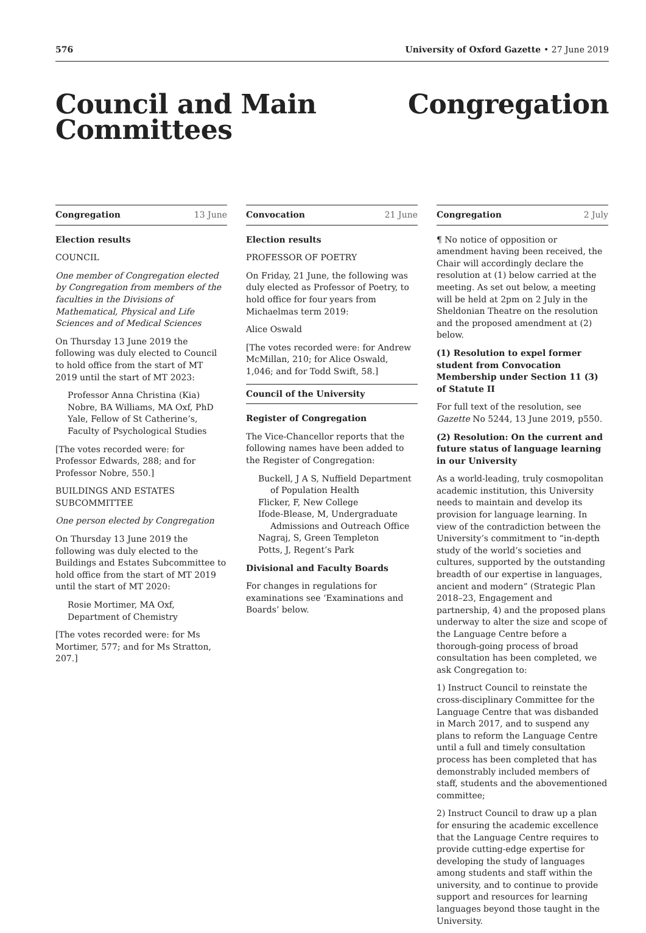576 University of Oxford Gazette • 27 June 2019
Council and Main
Committees
Congregation
Congregation 13 June
Election results
COUNCIL
One member of Congregation elected by Congregation from members of the faculties in the Divisions of Mathematical, Physical and Life Sciences and of Medical Sciences
On Thursday 13 June 2019 the following was duly elected to Council to hold office from the start of MT 2019 until the start of MT 2023:
Professor Anna Christina (Kia) Nobre, BA Williams, MA Oxf, PhD Yale, Fellow of St Catherine’s, Faculty of Psychological Studies
[The votes recorded were: for Professor Edwards, 288; and for Professor Nobre, 550.]
BUILDINGS AND ESTATES SUBCOMMITTEE
One person elected by Congregation
On Thursday 13 June 2019 the following was duly elected to the Buildings and Estates Subcommittee to hold office from the start of MT 2019 until the start of MT 2020:
Rosie Mortimer, MA Oxf, Department of Chemistry
[The votes recorded were: for Ms Mortimer, 577; and for Ms Stratton, 207.]
Convocation 21 June
Election results
PROFESSOR OF POETRY
On Friday, 21 June, the following was duly elected as Professor of Poetry, to hold office for four years from Michaelmas term 2019:
Alice Oswald
[The votes recorded were: for Andrew McMillan, 210; for Alice Oswald, 1,046; and for Todd Swift, 58.]
Council of the University
Register of Congregation
The Vice-Chancellor reports that the following names have been added to the Register of Congregation:
Buckell, J A S, Nuffield Department of Population Health
Flicker, F, New College
Ifode-Blease, M, Undergraduate Admissions and Outreach Office
Nagraj, S, Green Templeton
Potts, J, Regent’s Park
Divisional and Faculty Boards
For changes in regulations for examinations see ‘Examinations and Boards’ below.
Congregation 2 July
¶ No notice of opposition or amendment having been received, the Chair will accordingly declare the resolution at (1) below carried at the meeting. As set out below, a meeting will be held at 2pm on 2 July in the Sheldonian Theatre on the resolution and the proposed amendment at (2) below.
(1) Resolution to expel former student from Convocation Membership under Section 11 (3) of Statute II
For full text of the resolution, see Gazette No 5244, 13 June 2019, p550.
(2) Resolution: On the current and future status of language learning in our University
As a world-leading, truly cosmopolitan academic institution, this University needs to maintain and develop its provision for language learning. In view of the contradiction between the University’s commitment to “in-depth study of the world’s societies and cultures, supported by the outstanding breadth of our expertise in languages, ancient and modern” (Strategic Plan 2018–23, Engagement and partnership, 4) and the proposed plans underway to alter the size and scope of the Language Centre before a thorough-going process of broad consultation has been completed, we ask Congregation to:
1) Instruct Council to reinstate the cross-disciplinary Committee for the Language Centre that was disbanded in March 2017, and to suspend any plans to reform the Language Centre until a full and timely consultation process has been completed that has demonstrably included members of staff, students and the abovementioned committee;
2) Instruct Council to draw up a plan for ensuring the academic excellence that the Language Centre requires to provide cutting-edge expertise for developing the study of languages among students and staff within the university, and to continue to provide support and resources for learning languages beyond those taught in the University.